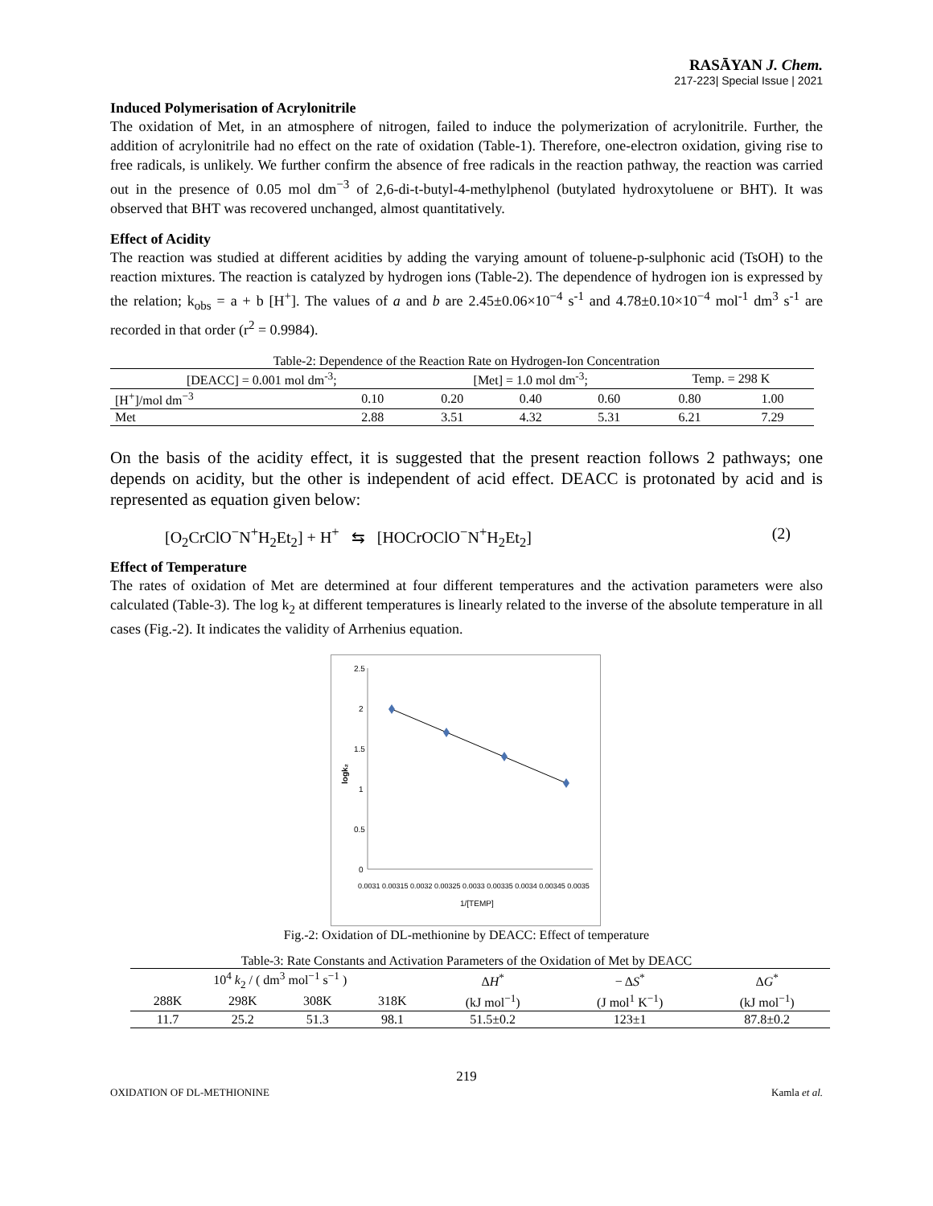RASĀYAN J. Chem.
217-223| Special Issue | 2021
Induced Polymerisation of Acrylonitrile
The oxidation of Met, in an atmosphere of nitrogen, failed to induce the polymerization of acrylonitrile. Further, the addition of acrylonitrile had no effect on the rate of oxidation (Table-1). Therefore, one-electron oxidation, giving rise to free radicals, is unlikely. We further confirm the absence of free radicals in the reaction pathway, the reaction was carried out in the presence of 0.05 mol dm<sup>−3</sup> of 2,6-di-t-butyl-4-methylphenol (butylated hydroxytoluene or BHT). It was observed that BHT was recovered unchanged, almost quantitatively.
Effect of Acidity
The reaction was studied at different acidities by adding the varying amount of toluene-p-sulphonic acid (TsOH) to the reaction mixtures. The reaction is catalyzed by hydrogen ions (Table-2). The dependence of hydrogen ion is expressed by the relation; k<sub>obs</sub> = a + b [H<sup>+</sup>]. The values of a and b are 2.45±0.06×10<sup>−4</sup> s<sup>-1</sup> and 4.78±0.10×10<sup>−4</sup> mol<sup>-1</sup> dm<sup>3</sup> s<sup>-1</sup> are recorded in that order (r<sup>2</sup> = 0.9984).
Table-2: Dependence of the Reaction Rate on Hydrogen-Ion Concentration
| [DEACC] = 0.001 mol dm<sup>-3</sup>; | | [Met] = 1.0 mol dm<sup>-3</sup>; | | | Temp. = 298 K | |
| [H<sup>+</sup>]/mol dm<sup>−3</sup> | 0.10 | 0.20 | 0.40 | 0.60 | 0.80 | 1.00 |
| Met | 2.88 | 3.51 | 4.32 | 5.31 | 6.21 | 7.29 |
On the basis of the acidity effect, it is suggested that the present reaction follows 2 pathways; one depends on acidity, but the other is independent of acid effect. DEACC is protonated by acid and is represented as equation given below:
[O<sub>2</sub>CrClO<sup>−</sup>N<sup>+</sup>H<sub>2</sub>Et<sub>2</sub>] + H<sup>+</sup> ⇆ [HOCrOClO<sup>−</sup>N<sup>+</sup>H<sub>2</sub>Et<sub>2</sub>] (2)
Effect of Temperature
The rates of oxidation of Met are determined at four different temperatures and the activation parameters were also calculated (Table-3). The log k<sub>2</sub> at different temperatures is linearly related to the inverse of the absolute temperature in all cases (Fig.-2). It indicates the validity of Arrhenius equation.
2.5
2
1.5
1
0.5
0
logk₂
0.0031 0.00315 0.0032 0.00325 0.0033 0.00335 0.0034 0.00345 0.0035
1/[TEMP]
Fig.-2: Oxidation of DL-methionine by DEACC: Effect of temperature
Table-3: Rate Constants and Activation Parameters of the Oxidation of Met by DEACC
| 10<sup>4</sup> k<sub>2</sub> / ( dm<sup>3</sup> mol<sup>−1</sup> s<sup>−1</sup> ) | | | | Δ H<sup>*</sup> | − Δ S<sup>*</sup> | Δ G<sup>*</sup> |
| 288K | 298K | 308K | 318K | (kJ mol<sup>−1</sup>) | (J mol<sup>1</sup> K<sup>−1</sup>) | (kJ mol<sup>−1</sup>) |
| 11.7 | 25.2 | 51.3 | 98.1 | 51.5±0.2 | 123±1 | 87.8±0.2 |
219
OXIDATION OF DL-METHIONINE Kamla et al.